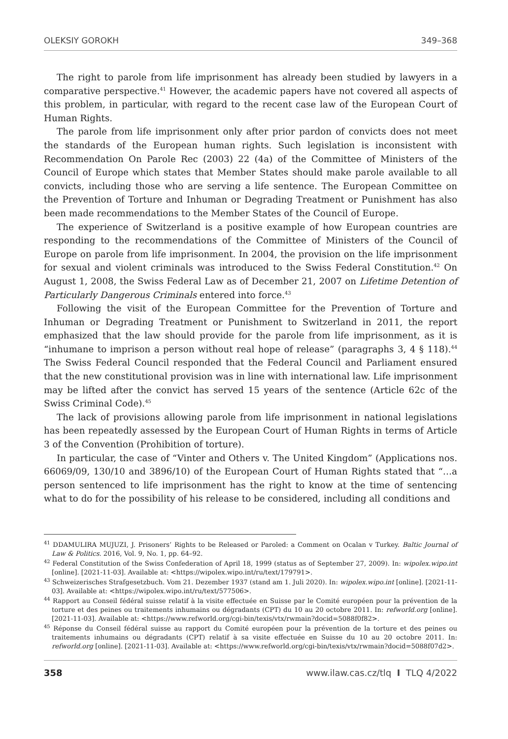OLEKSIY GOROKH 349–368
The right to parole from life imprisonment has already been studied by lawyers in a comparative perspective.<sup>41</sup> However, the academic papers have not covered all aspects of this problem, in particular, with regard to the recent case law of the European Court of Human Rights.
The parole from life imprisonment only after prior pardon of convicts does not meet the standards of the European human rights. Such legislation is inconsistent with Recommendation On Parole Rec (2003) 22 (4a) of the Committee of Ministers of the Council of Europe which states that Member States should make parole available to all convicts, including those who are serving a life sentence. The European Committee on the Prevention of Torture and Inhuman or Degrading Treatment or Punishment has also been made recommendations to the Member States of the Council of Europe.
The experience of Switzerland is a positive example of how European countries are responding to the recommendations of the Committee of Ministers of the Council of Europe on parole from life imprisonment. In 2004, the provision on the life imprisonment for sexual and violent criminals was introduced to the Swiss Federal Constitution.<sup>42</sup> On August 1, 2008, the Swiss Federal Law as of December 21, 2007 on Lifetime Detention of Particularly Dangerous Criminals entered into force.<sup>43</sup>
Following the visit of the European Committee for the Prevention of Torture and Inhuman or Degrading Treatment or Punishment to Switzerland in 2011, the report emphasized that the law should provide for the parole from life imprisonment, as it is “inhumane to imprison a person without real hope of release” (paragraphs 3, 4 § 118).<sup>44</sup> The Swiss Federal Council responded that the Federal Council and Parliament ensured that the new constitutional provision was in line with international law. Life imprisonment may be lifted after the convict has served 15 years of the sentence (Article 62c of the Swiss Criminal Code).<sup>45</sup>
The lack of provisions allowing parole from life imprisonment in national legislations has been repeatedly assessed by the European Court of Human Rights in terms of Article 3 of the Convention (Prohibition of torture).
In particular, the case of “Vinter and Others v. The United Kingdom” (Applications nos. 66069/09, 130/10 and 3896/10) of the European Court of Human Rights stated that “…a person sentenced to life imprisonment has the right to know at the time of sentencing what to do for the possibility of his release to be considered, including all conditions and
<sup>41</sup> DDAMULIRA MUJUZI, J. Prisoners’ Rights to be Released or Paroled: a Comment on Ocalan v Turkey. Baltic Journal of Law & Politics. 2016, Vol. 9, No. 1, pp. 64–92.
<sup>42</sup> Federal Constitution of the Swiss Confederation of April 18, 1999 (status as of September 27, 2009). In: wipolex.wipo.int [online]. [2021-11-03]. Available at: <https://wipolex.wipo.int/ru/text/179791>.
<sup>43</sup> Schweizerisches Strafgesetzbuch. Vom 21. Dezember 1937 (stand am 1. Juli 2020). In: wipolex.wipo.int [online]. [2021-11-03]. Available at: <https://wipolex.wipo.int/ru/text/577506>.
<sup>44</sup> Rapport au Conseil fédéral suisse relatif à la visite effectuée en Suisse par le Comité européen pour la prévention de la torture et des peines ou traitements inhumains ou dégradants (CPT) du 10 au 20 octobre 2011. In: refworld.org [online]. [2021-11-03]. Available at: <https://www.refworld.org/cgi-bin/texis/vtx/rwmain?docid=5088f0f82>.
<sup>45</sup> Réponse du Conseil fédéral suisse au rapport du Comité européen pour la prévention de la torture et des peines ou traitements inhumains ou dégradants (CPT) relatif à sa visite effectuée en Suisse du 10 au 20 octobre 2011. In: refworld.org [online]. [2021-11-03]. Available at: <https://www.refworld.org/cgi-bin/texis/vtx/rwmain?docid=5088f07d2>.
358 www.ilaw.cas.cz/tlq I TLQ 4/2022